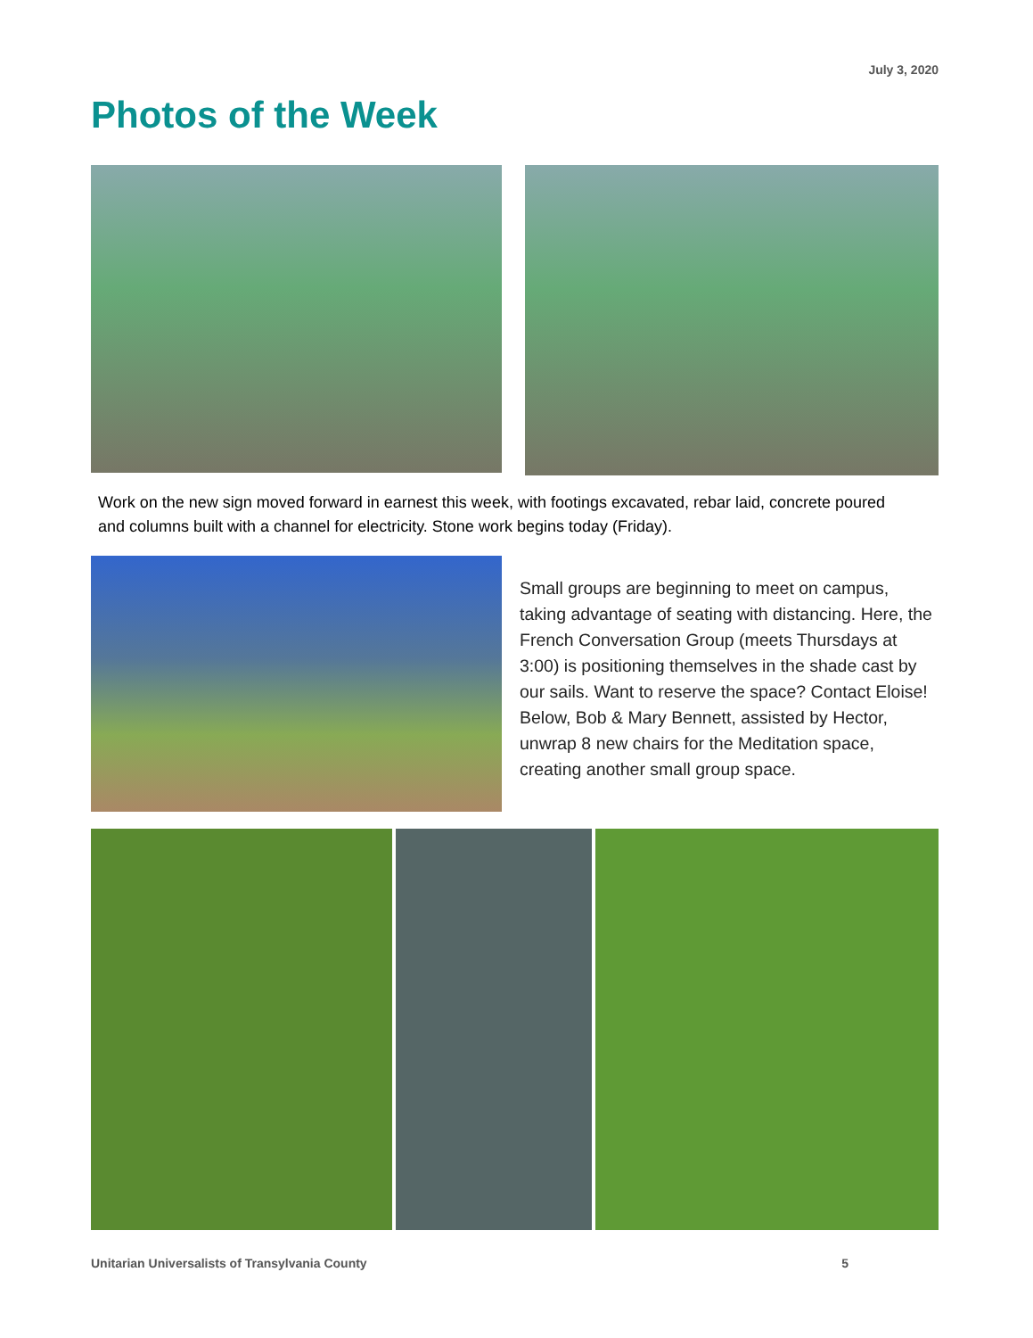July 3, 2020
Photos of the Week
Work on the new sign moved forward in earnest this week, with footings excavated, rebar laid, concrete poured and columns built with a channel for electricity. Stone work begins today (Friday).
Small groups are beginning to meet on campus, taking advantage of seating with distancing. Here, the French Conversation Group (meets Thursdays at 3:00) is positioning themselves in the shade cast by our sails. Want to reserve the space? Contact Eloise! Below, Bob & Mary Bennett, assisted by Hector, unwrap 8 new chairs for the Meditation space, creating another small group space.
Unitarian Universalists of Transylvania County 5